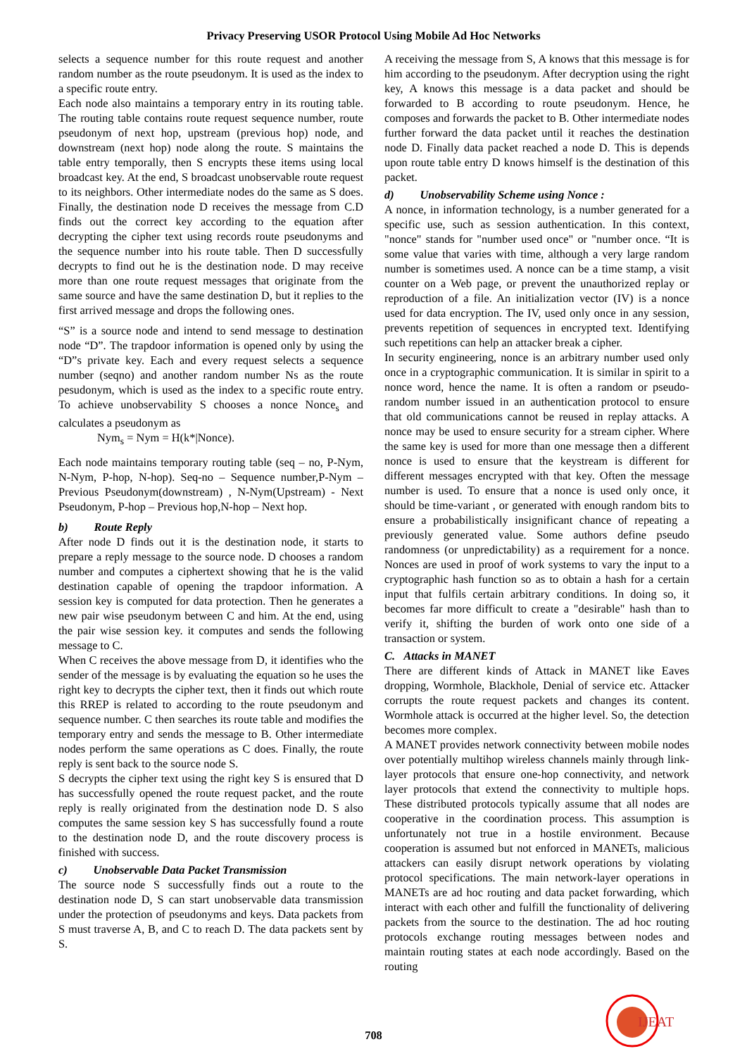Privacy Preserving USOR Protocol Using Mobile Ad Hoc Networks
selects a sequence number for this route request and another random number as the route pseudonym. It is used as the index to a specific route entry.
Each node also maintains a temporary entry in its routing table. The routing table contains route request sequence number, route pseudonym of next hop, upstream (previous hop) node, and downstream (next hop) node along the route. S maintains the table entry temporally, then S encrypts these items using local broadcast key. At the end, S broadcast unobservable route request to its neighbors. Other intermediate nodes do the same as S does. Finally, the destination node D receives the message from C.D finds out the correct key according to the equation after decrypting the cipher text using records route pseudonyms and the sequence number into his route table. Then D successfully decrypts to find out he is the destination node. D may receive more than one route request messages that originate from the same source and have the same destination D, but it replies to the first arrived message and drops the following ones.
“S” is a source node and intend to send message to destination node “D”. The trapdoor information is opened only by using the “D”s private key. Each and every request selects a sequence number (seqno) and another random number Ns as the route pesudonym, which is used as the index to a specific route entry. To achieve unobservability S chooses a nonce Nonce<sub>s</sub> and calculates a pseudonym as
Nym<sub>s</sub> = Nym = H(k*|Nonce).
Each node maintains temporary routing table (seq – no, P-Nym, N-Nym, P-hop, N-hop). Seq-no – Sequence number,P-Nym – Previous Pseudonym(downstream) , N-Nym(Upstream) - Next Pseudonym, P-hop – Previous hop,N-hop – Next hop.
b) Route Reply
After node D finds out it is the destination node, it starts to prepare a reply message to the source node. D chooses a random number and computes a ciphertext showing that he is the valid destination capable of opening the trapdoor information. A session key is computed for data protection. Then he generates a new pair wise pseudonym between C and him. At the end, using the pair wise session key. it computes and sends the following message to C.
When C receives the above message from D, it identifies who the sender of the message is by evaluating the equation so he uses the right key to decrypts the cipher text, then it finds out which route this RREP is related to according to the route pseudonym and sequence number. C then searches its route table and modifies the temporary entry and sends the message to B. Other intermediate nodes perform the same operations as C does. Finally, the route reply is sent back to the source node S.
S decrypts the cipher text using the right key S is ensured that D has successfully opened the route request packet, and the route reply is really originated from the destination node D. S also computes the same session key S has successfully found a route to the destination node D, and the route discovery process is finished with success.
c) Unobservable Data Packet Transmission
The source node S successfully finds out a route to the destination node D, S can start unobservable data transmission under the protection of pseudonyms and keys. Data packets from S must traverse A, B, and C to reach D. The data packets sent by S.
A receiving the message from S, A knows that this message is for him according to the pseudonym. After decryption using the right key, A knows this message is a data packet and should be forwarded to B according to route pseudonym. Hence, he composes and forwards the packet to B. Other intermediate nodes further forward the data packet until it reaches the destination node D. Finally data packet reached a node D. This is depends upon route table entry D knows himself is the destination of this packet.
d) Unobservability Scheme using Nonce :
A nonce, in information technology, is a number generated for a specific use, such as session authentication. In this context, "nonce" stands for "number used once" or "number once. “It is some value that varies with time, although a very large random number is sometimes used. A nonce can be a time stamp, a visit counter on a Web page, or prevent the unauthorized replay or reproduction of a file. An initialization vector (IV) is a nonce used for data encryption. The IV, used only once in any session, prevents repetition of sequences in encrypted text. Identifying such repetitions can help an attacker break a cipher.
In security engineering, nonce is an arbitrary number used only once in a cryptographic communication. It is similar in spirit to a nonce word, hence the name. It is often a random or pseudo-random number issued in an authentication protocol to ensure that old communications cannot be reused in replay attacks. A nonce may be used to ensure security for a stream cipher. Where the same key is used for more than one message then a different nonce is used to ensure that the keystream is different for different messages encrypted with that key. Often the message number is used. To ensure that a nonce is used only once, it should be time-variant , or generated with enough random bits to ensure a probabilistically insignificant chance of repeating a previously generated value. Some authors define pseudo randomness (or unpredictability) as a requirement for a nonce. Nonces are used in proof of work systems to vary the input to a cryptographic hash function so as to obtain a hash for a certain input that fulfils certain arbitrary conditions. In doing so, it becomes far more difficult to create a "desirable" hash than to verify it, shifting the burden of work onto one side of a transaction or system.
C. Attacks in MANET
There are different kinds of Attack in MANET like Eaves dropping, Wormhole, Blackhole, Denial of service etc. Attacker corrupts the route request packets and changes its content. Wormhole attack is occurred at the higher level. So, the detection becomes more complex.
A MANET provides network connectivity between mobile nodes over potentially multihop wireless channels mainly through link-layer protocols that ensure one-hop connectivity, and network layer protocols that extend the connectivity to multiple hops. These distributed protocols typically assume that all nodes are cooperative in the coordination process. This assumption is unfortunately not true in a hostile environment. Because cooperation is assumed but not enforced in MANETs, malicious attackers can easily disrupt network operations by violating protocol specifications. The main network-layer operations in MANETs are ad hoc routing and data packet forwarding, which interact with each other and fulfill the functionality of delivering packets from the source to the destination. The ad hoc routing protocols exchange routing messages between nodes and maintain routing states at each node accordingly. Based on the routing
708
IJEAT